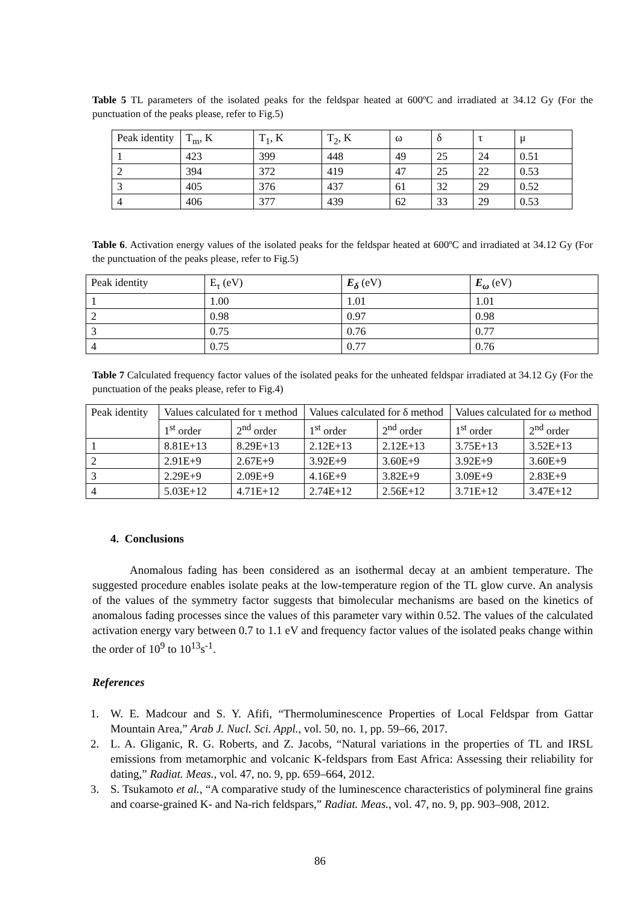Table 5 TL parameters of the isolated peaks for the feldspar heated at 600ºC and irradiated at 34.12 Gy (For the punctuation of the peaks please, refer to Fig.5)
| Peak identity | T<sub>m</sub>, K | T<sub>1</sub>, K | T<sub>2</sub>, K | ω | δ | τ | μ |
| --- | --- | --- | --- | --- | --- | --- | --- |
| 1 | 423 | 399 | 448 | 49 | 25 | 24 | 0.51 |
| 2 | 394 | 372 | 419 | 47 | 25 | 22 | 0.53 |
| 3 | 405 | 376 | 437 | 61 | 32 | 29 | 0.52 |
| 4 | 406 | 377 | 439 | 62 | 33 | 29 | 0.53 |
Table 6. Activation energy values of the isolated peaks for the feldspar heated at 600ºC and irradiated at 34.12 Gy (For the punctuation of the peaks please, refer to Fig.5)
| Peak identity | E<sub>τ</sub> (eV) | E<sub>δ</sub> (eV) | E<sub>ω</sub> (eV) |
| --- | --- | --- | --- |
| 1 | 1.00 | 1.01 | 1.01 |
| 2 | 0.98 | 0.97 | 0.98 |
| 3 | 0.75 | 0.76 | 0.77 |
| 4 | 0.75 | 0.77 | 0.76 |
Table 7 Calculated frequency factor values of the isolated peaks for the unheated feldspar irradiated at 34.12 Gy (For the punctuation of the peaks please, refer to Fig.4)
| Peak identity | Values calculated for τ method | | Values calculated for δ method | | Values calculated for ω method | |
| --- | --- | --- | --- | --- | --- | --- |
| | 1<sup>st</sup> order | 2<sup>nd</sup> order | 1<sup>st</sup> order | 2<sup>nd</sup> order | 1<sup>st</sup> order | 2<sup>nd</sup> order |
| 1 | 8.81E+13 | 8.29E+13 | 2.12E+13 | 2.12E+13 | 3.75E+13 | 3.52E+13 |
| 2 | 2.91E+9 | 2.67E+9 | 3.92E+9 | 3.60E+9 | 3.92E+9 | 3.60E+9 |
| 3 | 2.29E+9 | 2.09E+9 | 4.16E+9 | 3.82E+9 | 3.09E+9 | 2.83E+9 |
| 4 | 5.03E+12 | 4.71E+12 | 2.74E+12 | 2.56E+12 | 3.71E+12 | 3.47E+12 |
4. Conclusions
Anomalous fading has been considered as an isothermal decay at an ambient temperature. The suggested procedure enables isolate peaks at the low-temperature region of the TL glow curve. An analysis of the values of the symmetry factor suggests that bimolecular mechanisms are based on the kinetics of anomalous fading processes since the values of this parameter vary within 0.52. The values of the calculated activation energy vary between 0.7 to 1.1 eV and frequency factor values of the isolated peaks change within the order of 10<sup>9</sup> to 10<sup>13</sup>s<sup>-1</sup>.
References
1. W. E. Madcour and S. Y. Afifi, “Thermoluminescence Properties of Local Feldspar from Gattar Mountain Area,” Arab J. Nucl. Sci. Appl., vol. 50, no. 1, pp. 59–66, 2017.
2. L. A. Gliganic, R. G. Roberts, and Z. Jacobs, “Natural variations in the properties of TL and IRSL emissions from metamorphic and volcanic K-feldspars from East Africa: Assessing their reliability for dating,” Radiat. Meas., vol. 47, no. 9, pp. 659–664, 2012.
3. S. Tsukamoto et al., “A comparative study of the luminescence characteristics of polymineral fine grains and coarse-grained K- and Na-rich feldspars,” Radiat. Meas., vol. 47, no. 9, pp. 903–908, 2012.
86